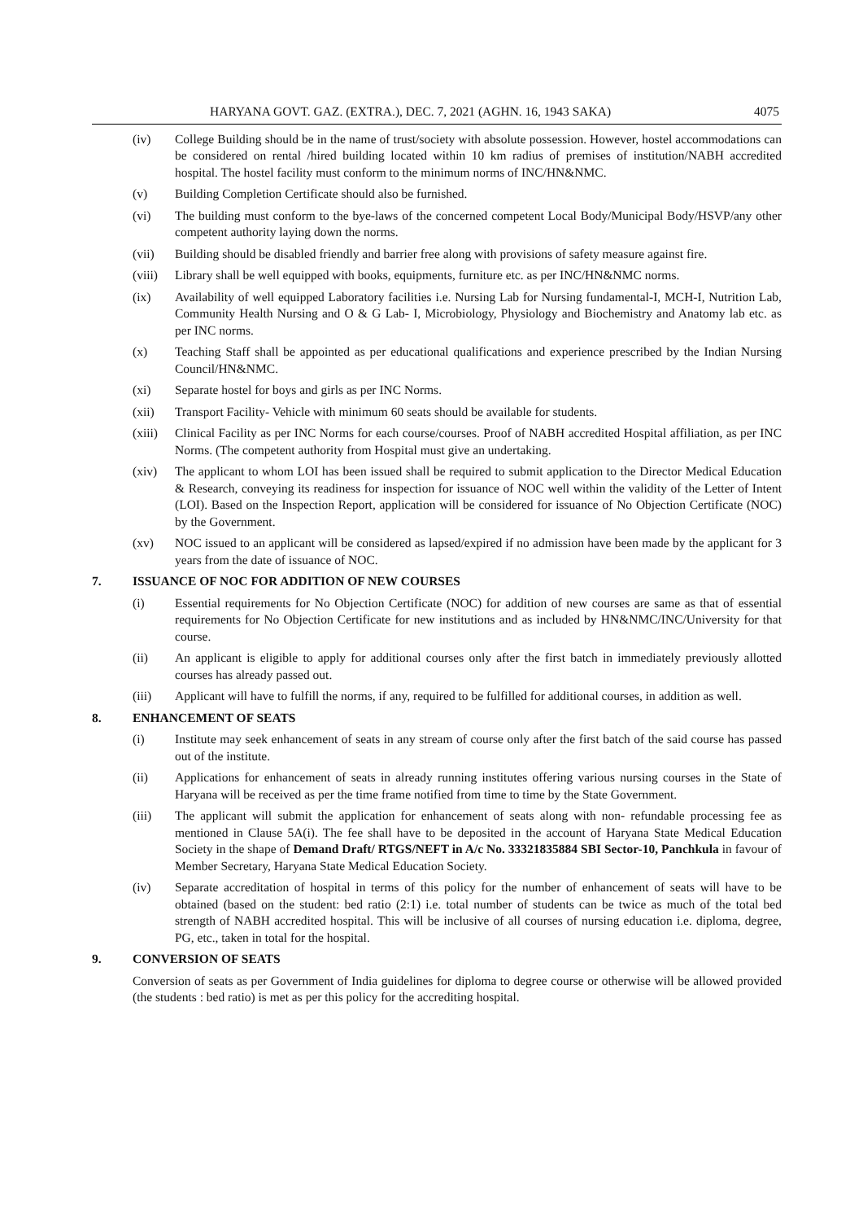HARYANA GOVT. GAZ. (EXTRA.), DEC. 7, 2021 (AGHN. 16, 1943 SAKA) 4075
(iv) College Building should be in the name of trust/society with absolute possession. However, hostel accommodations can be considered on rental /hired building located within 10 km radius of premises of institution/NABH accredited hospital. The hostel facility must conform to the minimum norms of INC/HN&NMC.
(v) Building Completion Certificate should also be furnished.
(vi) The building must conform to the bye-laws of the concerned competent Local Body/Municipal Body/HSVP/any other competent authority laying down the norms.
(vii) Building should be disabled friendly and barrier free along with provisions of safety measure against fire.
(viii) Library shall be well equipped with books, equipments, furniture etc. as per INC/HN&NMC norms.
(ix) Availability of well equipped Laboratory facilities i.e. Nursing Lab for Nursing fundamental-I, MCH-I, Nutrition Lab, Community Health Nursing and O & G Lab- I, Microbiology, Physiology and Biochemistry and Anatomy lab etc. as per INC norms.
(x) Teaching Staff shall be appointed as per educational qualifications and experience prescribed by the Indian Nursing Council/HN&NMC.
(xi) Separate hostel for boys and girls as per INC Norms.
(xii) Transport Facility- Vehicle with minimum 60 seats should be available for students.
(xiii) Clinical Facility as per INC Norms for each course/courses. Proof of NABH accredited Hospital affiliation, as per INC Norms. (The competent authority from Hospital must give an undertaking.
(xiv) The applicant to whom LOI has been issued shall be required to submit application to the Director Medical Education & Research, conveying its readiness for inspection for issuance of NOC well within the validity of the Letter of Intent (LOI). Based on the Inspection Report, application will be considered for issuance of No Objection Certificate (NOC) by the Government.
(xv) NOC issued to an applicant will be considered as lapsed/expired if no admission have been made by the applicant for 3 years from the date of issuance of NOC.
7. ISSUANCE OF NOC FOR ADDITION OF NEW COURSES
(i) Essential requirements for No Objection Certificate (NOC) for addition of new courses are same as that of essential requirements for No Objection Certificate for new institutions and as included by HN&NMC/INC/University for that course.
(ii) An applicant is eligible to apply for additional courses only after the first batch in immediately previously allotted courses has already passed out.
(iii) Applicant will have to fulfill the norms, if any, required to be fulfilled for additional courses, in addition as well.
8. ENHANCEMENT OF SEATS
(i) Institute may seek enhancement of seats in any stream of course only after the first batch of the said course has passed out of the institute.
(ii) Applications for enhancement of seats in already running institutes offering various nursing courses in the State of Haryana will be received as per the time frame notified from time to time by the State Government.
(iii) The applicant will submit the application for enhancement of seats along with non- refundable processing fee as mentioned in Clause 5A(i). The fee shall have to be deposited in the account of Haryana State Medical Education Society in the shape of Demand Draft/ RTGS/NEFT in A/c No. 33321835884 SBI Sector-10, Panchkula in favour of Member Secretary, Haryana State Medical Education Society.
(iv) Separate accreditation of hospital in terms of this policy for the number of enhancement of seats will have to be obtained (based on the student: bed ratio (2:1) i.e. total number of students can be twice as much of the total bed strength of NABH accredited hospital. This will be inclusive of all courses of nursing education i.e. diploma, degree, PG, etc., taken in total for the hospital.
9. CONVERSION OF SEATS
Conversion of seats as per Government of India guidelines for diploma to degree course or otherwise will be allowed provided (the students : bed ratio) is met as per this policy for the accrediting hospital.